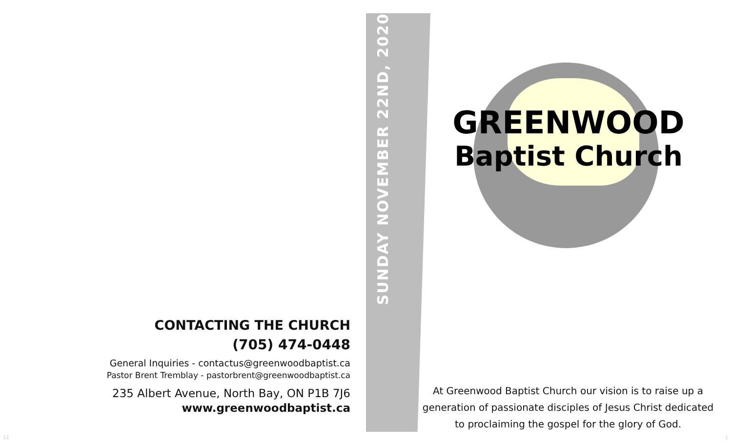CONTACTING THE CHURCH
(705) 474-0448
General Inquiries - contactus@greenwoodbaptist.ca
Pastor Brent Tremblay - pastorbrent@greenwoodbaptist.ca
235 Albert Avenue, North Bay, ON P1B 7J6
www.greenwoodbaptist.ca
SUNDAY NOVEMBER 22ND, 2020
GREENWOOD
Baptist Church
At Greenwood Baptist Church our vision is to raise up a generation of passionate disciples of Jesus Christ dedicated to proclaiming the gospel for the glory of God.
12 1